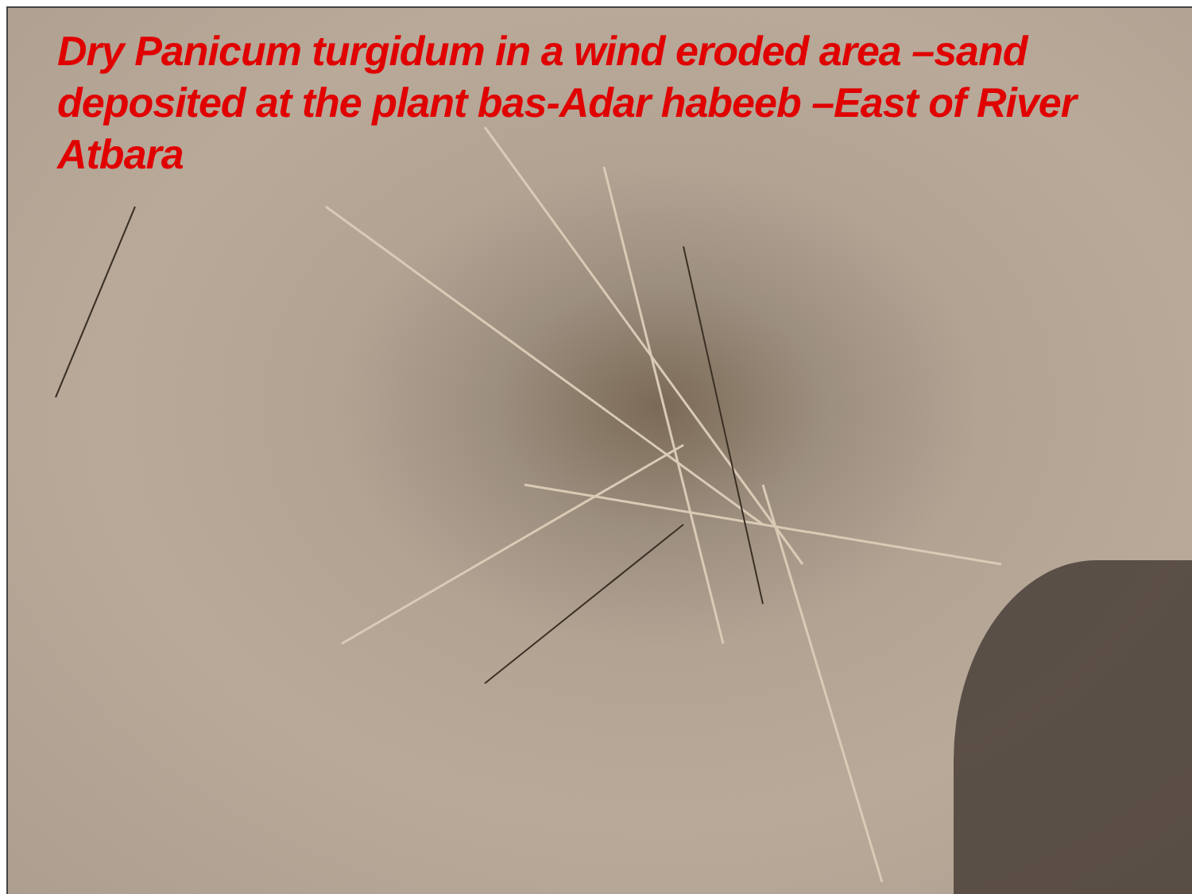Dry Panicum turgidum in a wind eroded area –sand deposited at the plant bas-Adar habeeb –East of River Atbara